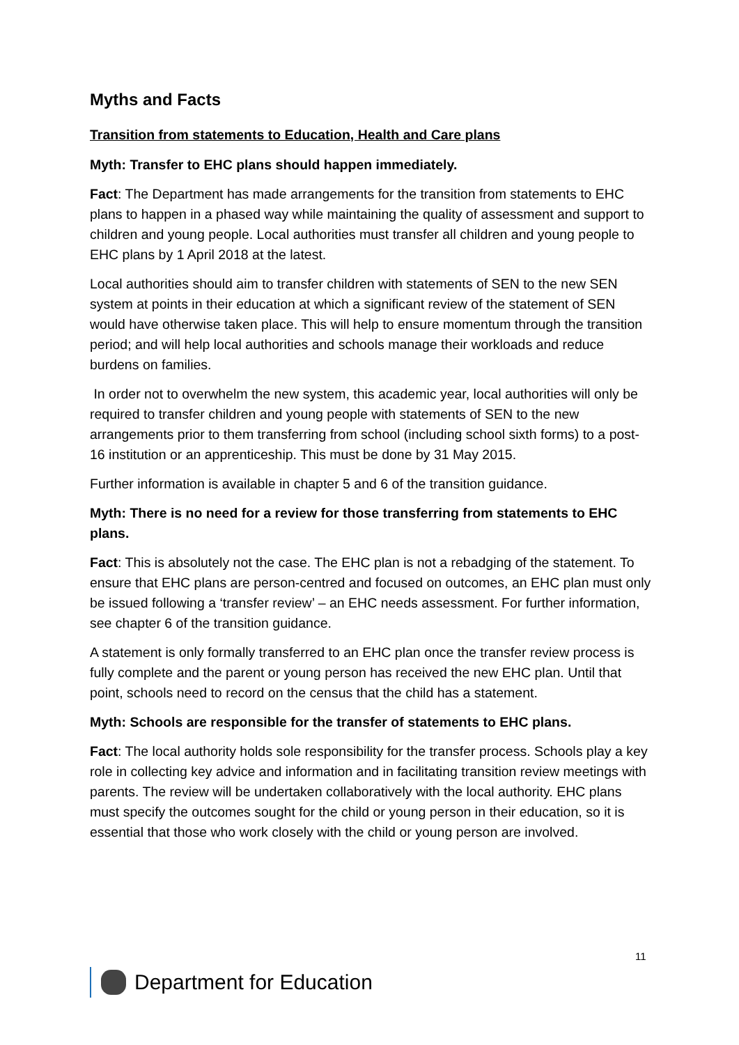Myths and Facts
Transition from statements to Education, Health and Care plans
Myth: Transfer to EHC plans should happen immediately.
Fact: The Department has made arrangements for the transition from statements to EHC plans to happen in a phased way while maintaining the quality of assessment and support to children and young people. Local authorities must transfer all children and young people to EHC plans by 1 April 2018 at the latest.
Local authorities should aim to transfer children with statements of SEN to the new SEN system at points in their education at which a significant review of the statement of SEN would have otherwise taken place. This will help to ensure momentum through the transition period; and will help local authorities and schools manage their workloads and reduce burdens on families.
In order not to overwhelm the new system, this academic year, local authorities will only be required to transfer children and young people with statements of SEN to the new arrangements prior to them transferring from school (including school sixth forms) to a post-16 institution or an apprenticeship. This must be done by 31 May 2015.
Further information is available in chapter 5 and 6 of the transition guidance.
Myth: There is no need for a review for those transferring from statements to EHC plans.
Fact: This is absolutely not the case. The EHC plan is not a rebadging of the statement. To ensure that EHC plans are person-centred and focused on outcomes, an EHC plan must only be issued following a ‘transfer review’ – an EHC needs assessment. For further information, see chapter 6 of the transition guidance.
A statement is only formally transferred to an EHC plan once the transfer review process is fully complete and the parent or young person has received the new EHC plan. Until that point, schools need to record on the census that the child has a statement.
Myth: Schools are responsible for the transfer of statements to EHC plans.
Fact: The local authority holds sole responsibility for the transfer process. Schools play a key role in collecting key advice and information and in facilitating transition review meetings with parents. The review will be undertaken collaboratively with the local authority. EHC plans must specify the outcomes sought for the child or young person in their education, so it is essential that those who work closely with the child or young person are involved.
11
Department for Education